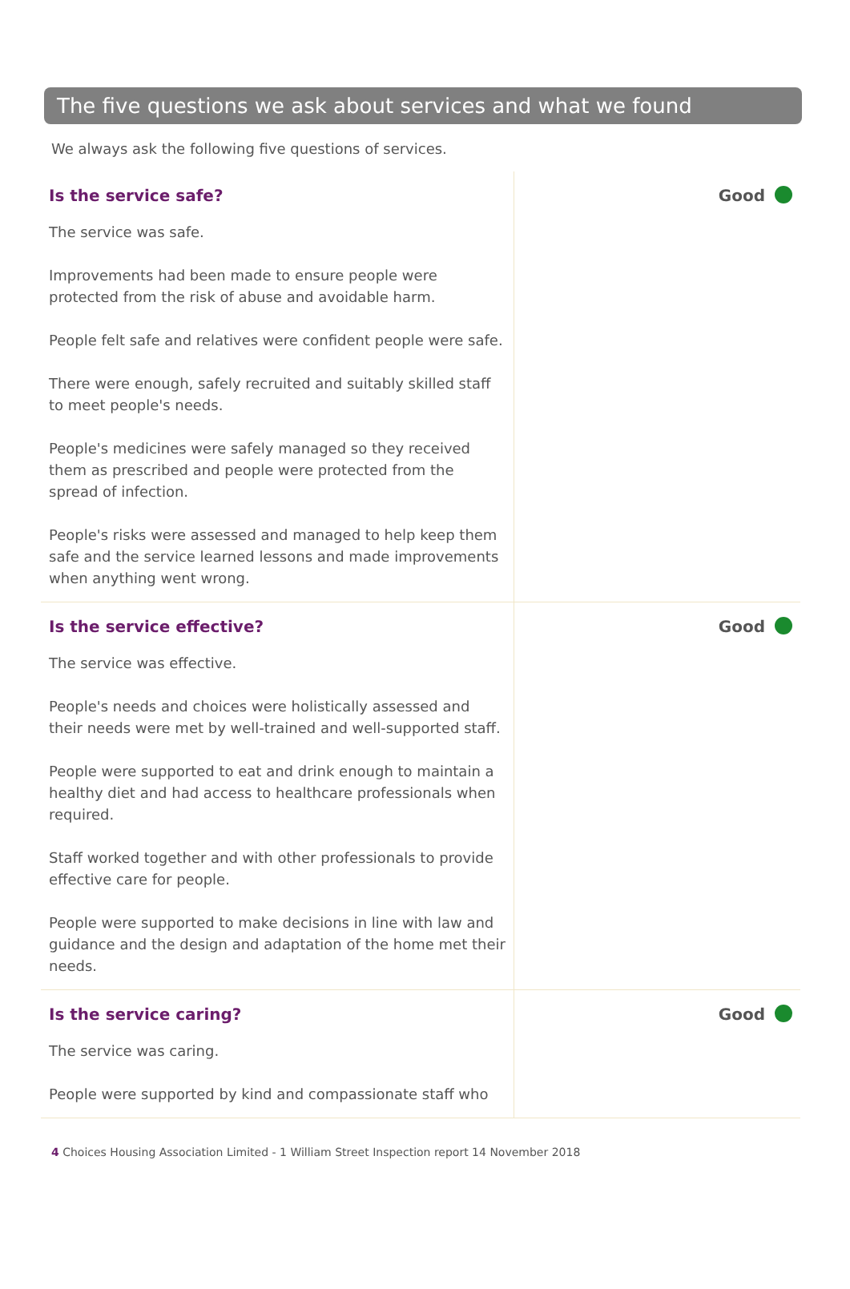The five questions we ask about services and what we found
We always ask the following five questions of services.
Is the service safe?
The service was safe.
Improvements had been made to ensure people were protected from the risk of abuse and avoidable harm.
People felt safe and relatives were confident people were safe.
There were enough, safely recruited and suitably skilled staff to meet people's needs.
People's medicines were safely managed so they received them as prescribed and people were protected from the spread of infection.
People's risks were assessed and managed to help keep them safe and the service learned lessons and made improvements when anything went wrong.
Good
Is the service effective?
The service was effective.
People's needs and choices were holistically assessed and their needs were met by well-trained and well-supported staff.
People were supported to eat and drink enough to maintain a healthy diet and had access to healthcare professionals when required.
Staff worked together and with other professionals to provide effective care for people.
People were supported to make decisions in line with law and guidance and the design and adaptation of the home met their needs.
Good
Is the service caring?
The service was caring.
People were supported by kind and compassionate staff who
Good
4 Choices Housing Association Limited - 1 William Street Inspection report 14 November 2018